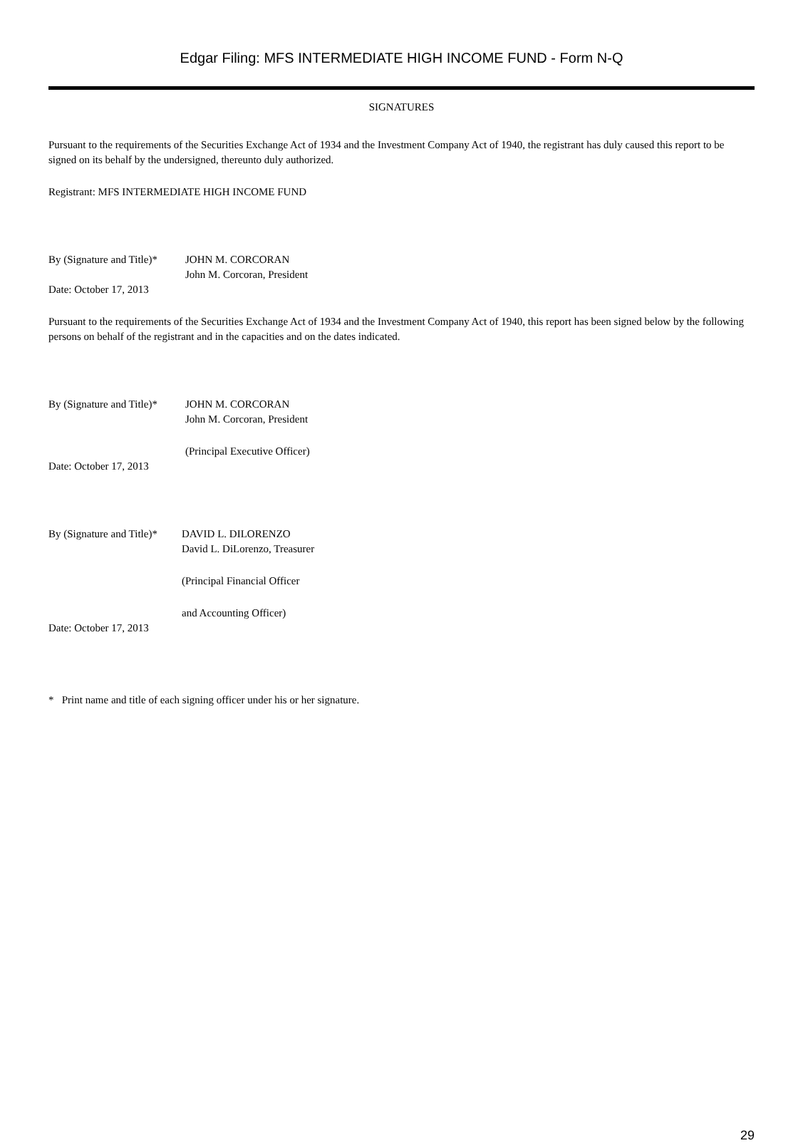Edgar Filing: MFS INTERMEDIATE HIGH INCOME FUND - Form N-Q
SIGNATURES
Pursuant to the requirements of the Securities Exchange Act of 1934 and the Investment Company Act of 1940, the registrant has duly caused this report to be signed on its behalf by the undersigned, thereunto duly authorized.
Registrant: MFS INTERMEDIATE HIGH INCOME FUND
By (Signature and Title)*
JOHN M. CORCORAN
John M. Corcoran, President
Date: October 17, 2013
Pursuant to the requirements of the Securities Exchange Act of 1934 and the Investment Company Act of 1940, this report has been signed below by the following persons on behalf of the registrant and in the capacities and on the dates indicated.
By (Signature and Title)*
JOHN M. CORCORAN
John M. Corcoran, President
(Principal Executive Officer)
Date: October 17, 2013
By (Signature and Title)*
DAVID L. DILORENZO
David L. DiLorenzo, Treasurer
(Principal Financial Officer
and Accounting Officer)
Date: October 17, 2013
* Print name and title of each signing officer under his or her signature.
29